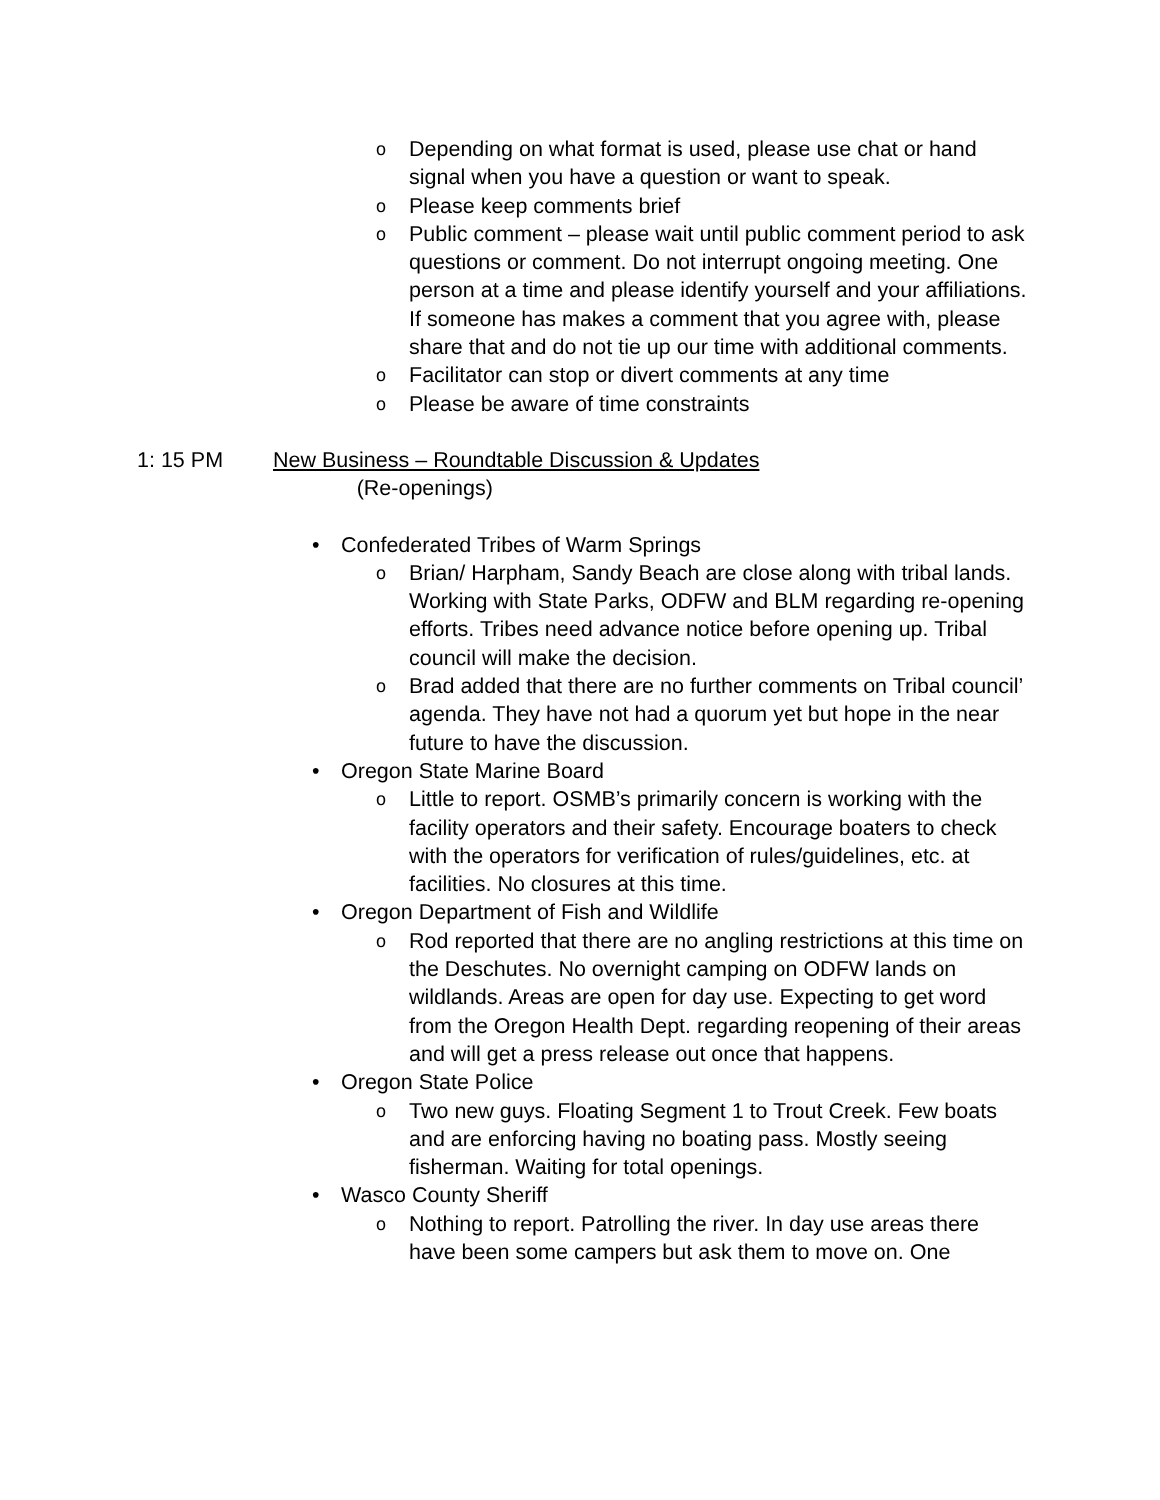o Depending on what format is used, please use chat or hand signal when you have a question or want to speak.
o Please keep comments brief
o Public comment – please wait until public comment period to ask questions or comment. Do not interrupt ongoing meeting. One person at a time and please identify yourself and your affiliations. If someone has makes a comment that you agree with, please share that and do not tie up our time with additional comments.
o Facilitator can stop or divert comments at any time
o Please be aware of time constraints
1: 15 PM New Business – Roundtable Discussion & Updates
(Re-openings)
• Confederated Tribes of Warm Springs
o Brian/ Harpham, Sandy Beach are close along with tribal lands. Working with State Parks, ODFW and BLM regarding re-opening efforts. Tribes need advance notice before opening up. Tribal council will make the decision.
o Brad added that there are no further comments on Tribal council’ agenda. They have not had a quorum yet but hope in the near future to have the discussion.
• Oregon State Marine Board
o Little to report. OSMB’s primarily concern is working with the facility operators and their safety. Encourage boaters to check with the operators for verification of rules/guidelines, etc. at facilities. No closures at this time.
• Oregon Department of Fish and Wildlife
o Rod reported that there are no angling restrictions at this time on the Deschutes. No overnight camping on ODFW lands on wildlands. Areas are open for day use. Expecting to get word from the Oregon Health Dept. regarding reopening of their areas and will get a press release out once that happens.
• Oregon State Police
o Two new guys. Floating Segment 1 to Trout Creek. Few boats and are enforcing having no boating pass. Mostly seeing fisherman. Waiting for total openings.
• Wasco County Sheriff
o Nothing to report. Patrolling the river. In day use areas there have been some campers but ask them to move on. One